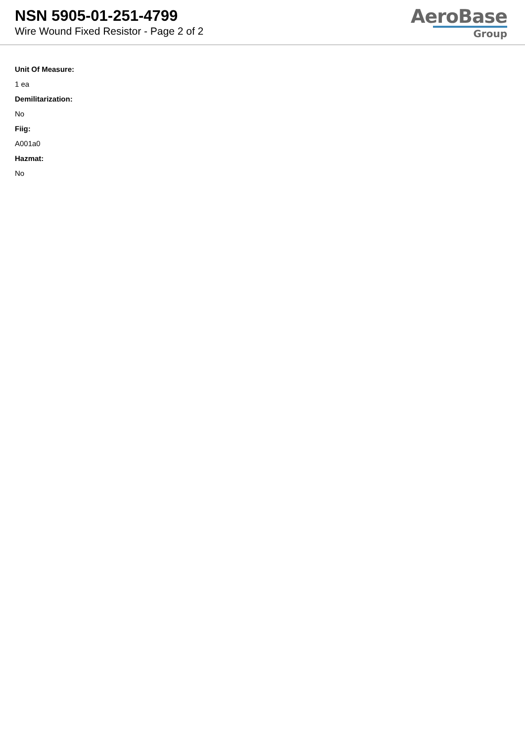NSN 5905-01-251-4799
Wire Wound Fixed Resistor - Page 2 of 2
AeroBase
Group
Unit Of Measure:
1 ea
Demilitarization:
No
Fiig:
A001a0
Hazmat:
No